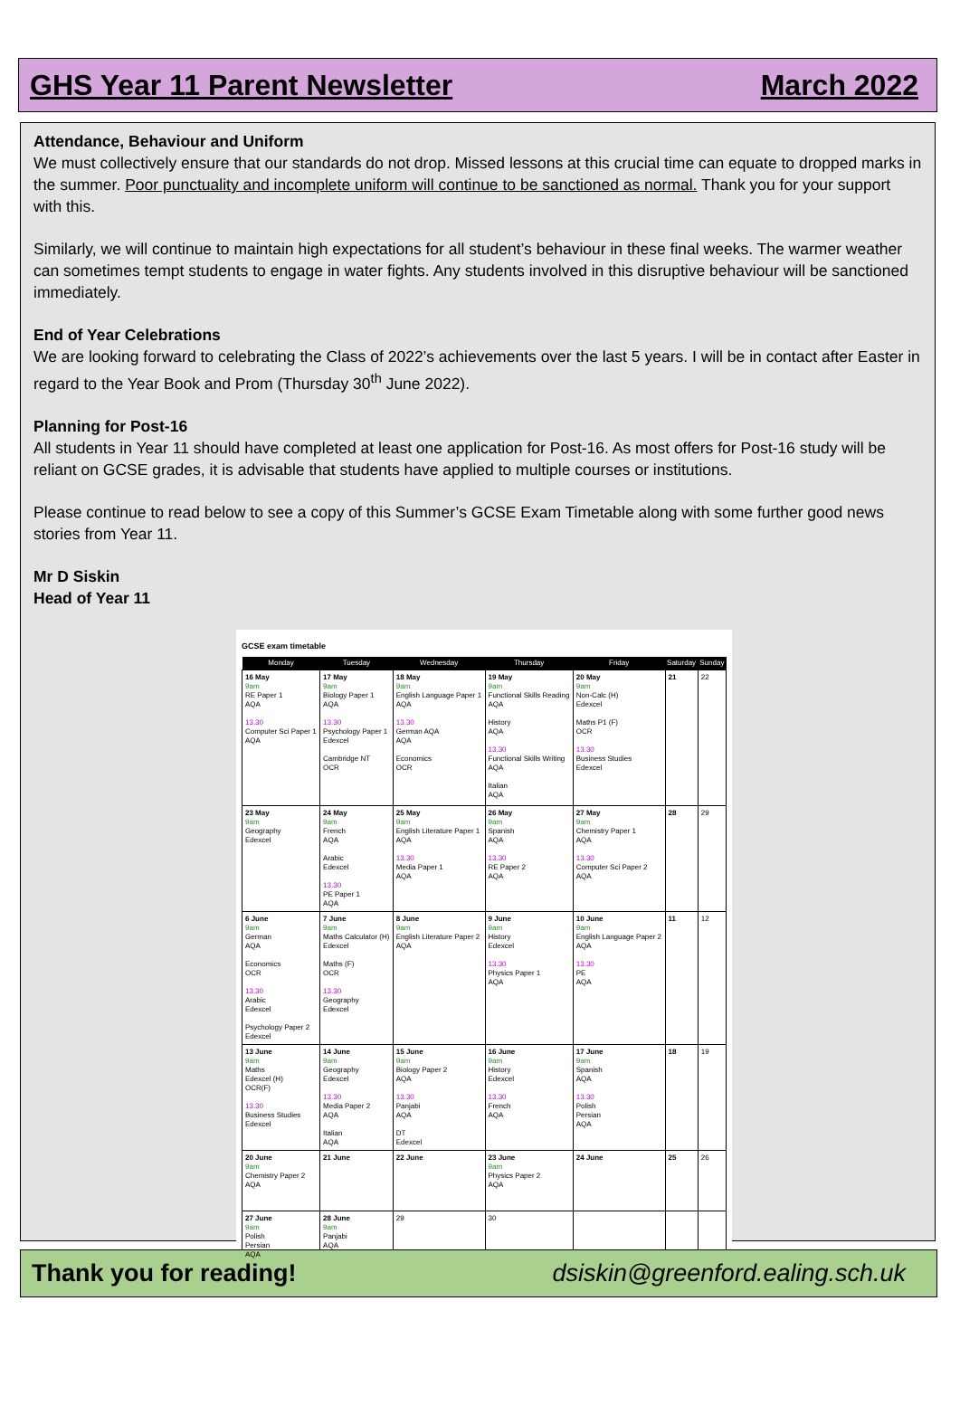GHS Year 11 Parent Newsletter March 2022
Attendance, Behaviour and Uniform
We must collectively ensure that our standards do not drop. Missed lessons at this crucial time can equate to dropped marks in the summer. Poor punctuality and incomplete uniform will continue to be sanctioned as normal. Thank you for your support with this.
Similarly, we will continue to maintain high expectations for all student’s behaviour in these final weeks. The warmer weather can sometimes tempt students to engage in water fights. Any students involved in this disruptive behaviour will be sanctioned immediately.
End of Year Celebrations
We are looking forward to celebrating the Class of 2022’s achievements over the last 5 years. I will be in contact after Easter in regard to the Year Book and Prom (Thursday 30<sup>th</sup> June 2022).
Planning for Post-16
All students in Year 11 should have completed at least one application for Post-16. As most offers for Post-16 study will be reliant on GCSE grades, it is advisable that students have applied to multiple courses or institutions.
Please continue to read below to see a copy of this Summer’s GCSE Exam Timetable along with some further good news stories from Year 11.
Mr D Siskin
Head of Year 11
GCSE exam timetable
| Monday | Tuesday | Wednesday | Thursday | Friday | Saturday | Sunday |
| --- | --- | --- | --- | --- | --- | --- |
| 16 May 9am RE Paper 1 AQA 13.30 Computer Sci Paper 1 AQA | 17 May 9am Biology Paper 1 AQA 13.30 Psychology Paper 1 Edexcel Cambridge NT OCR | 18 May 9am English Language Paper 1 AQA 13.30 German AQA AQA Economics OCR | 19 May 9am Functional Skills Reading AQA History AQA 13.30 Functional Skills Writing AQA Italian AQA | 20 May 9am Non-Calc (H) Edexcel Maths P1 (F) OCR 13.30 Business Studies Edexcel | 21 | 22 |
| 23 May 9am Geography Edexcel | 24 May 9am French AQA Arabic Edexcel 13.30 PE Paper 1 AQA | 25 May 9am English Literature Paper 1 AQA 13.30 Media Paper 1 AQA | 26 May 9am Spanish AQA 13.30 RE Paper 2 AQA | 27 May 9am Chemistry Paper 1 AQA 13.30 Computer Sci Paper 2 AQA | 28 | 29 |
| 6 June 9am German AQA Economics OCR 13.30 Arabic Edexcel Psychology Paper 2 Edexcel | 7 June 9am Maths Calculator (H) Edexcel Maths (F) OCR 13.30 Geography Edexcel | 8 June 9am English Literature Paper 2 AQA | 9 June 9am History Edexcel 13.30 Physics Paper 1 AQA | 10 June 9am English Language Paper 2 AQA 13.30 PE AQA | 11 | 12 |
| 13 June 9am Maths Edexcel (H) OCR(F) 13.30 Business Studies Edexcel | 14 June 9am Geography Edexcel 13.30 Media Paper 2 AQA Italian AQA | 15 June 9am Biology Paper 2 AQA 13.30 Panjabi AQA DT Edexcel | 16 June 9am History Edexcel 13.30 French AQA | 17 June 9am Spanish AQA 13.30 Polish Persian AQA | 18 | 19 |
| 20 June 9am Chemistry Paper 2 AQA | 21 June | 22 June | 23 June 9am Physics Paper 2 AQA | 24 June | 25 | 26 |
| 27 June 9am Polish Persian AQA | 28 June 9am Panjabi AQA | 29 | 30 | | | |
Thank you for reading! dsiskin@greenford.ealing.sch.uk